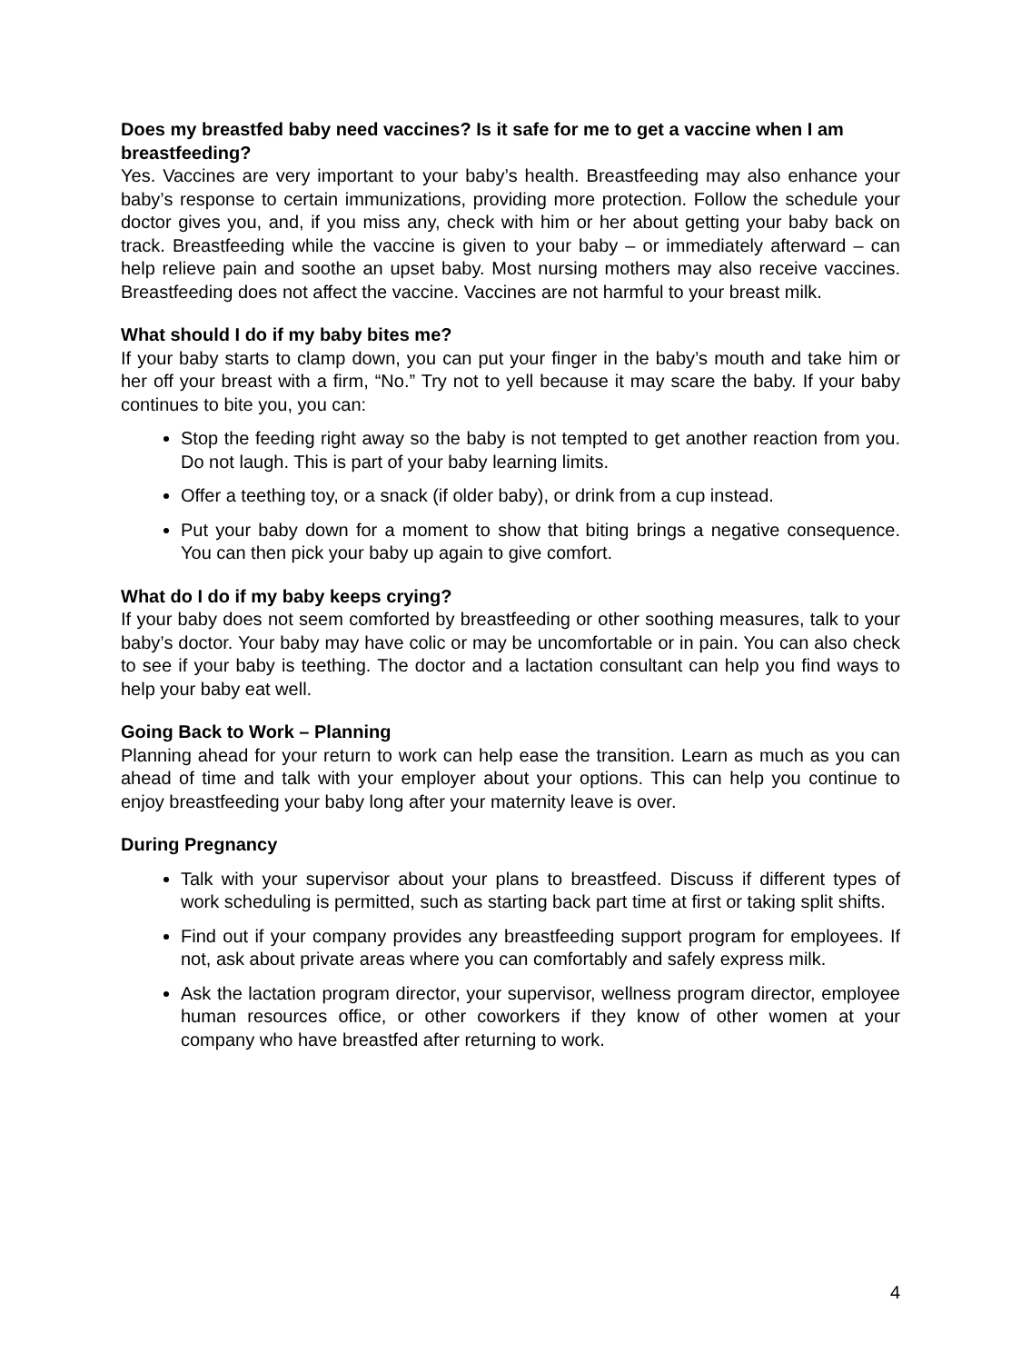Does my breastfed baby need vaccines? Is it safe for me to get a vaccine when I am breastfeeding?
Yes. Vaccines are very important to your baby’s health. Breastfeeding may also enhance your baby’s response to certain immunizations, providing more protection. Follow the schedule your doctor gives you, and, if you miss any, check with him or her about getting your baby back on track. Breastfeeding while the vaccine is given to your baby – or immediately afterward – can help relieve pain and soothe an upset baby. Most nursing mothers may also receive vaccines. Breastfeeding does not affect the vaccine. Vaccines are not harmful to your breast milk.
What should I do if my baby bites me?
If your baby starts to clamp down, you can put your finger in the baby’s mouth and take him or her off your breast with a firm, “No.” Try not to yell because it may scare the baby. If your baby continues to bite you, you can:
Stop the feeding right away so the baby is not tempted to get another reaction from you. Do not laugh. This is part of your baby learning limits.
Offer a teething toy, or a snack (if older baby), or drink from a cup instead.
Put your baby down for a moment to show that biting brings a negative consequence. You can then pick your baby up again to give comfort.
What do I do if my baby keeps crying?
If your baby does not seem comforted by breastfeeding or other soothing measures, talk to your baby’s doctor. Your baby may have colic or may be uncomfortable or in pain. You can also check to see if your baby is teething. The doctor and a lactation consultant can help you find ways to help your baby eat well.
Going Back to Work – Planning
Planning ahead for your return to work can help ease the transition. Learn as much as you can ahead of time and talk with your employer about your options. This can help you continue to enjoy breastfeeding your baby long after your maternity leave is over.
During Pregnancy
Talk with your supervisor about your plans to breastfeed. Discuss if different types of work scheduling is permitted, such as starting back part time at first or taking split shifts.
Find out if your company provides any breastfeeding support program for employees. If not, ask about private areas where you can comfortably and safely express milk.
Ask the lactation program director, your supervisor, wellness program director, employee human resources office, or other coworkers if they know of other women at your company who have breastfed after returning to work.
4